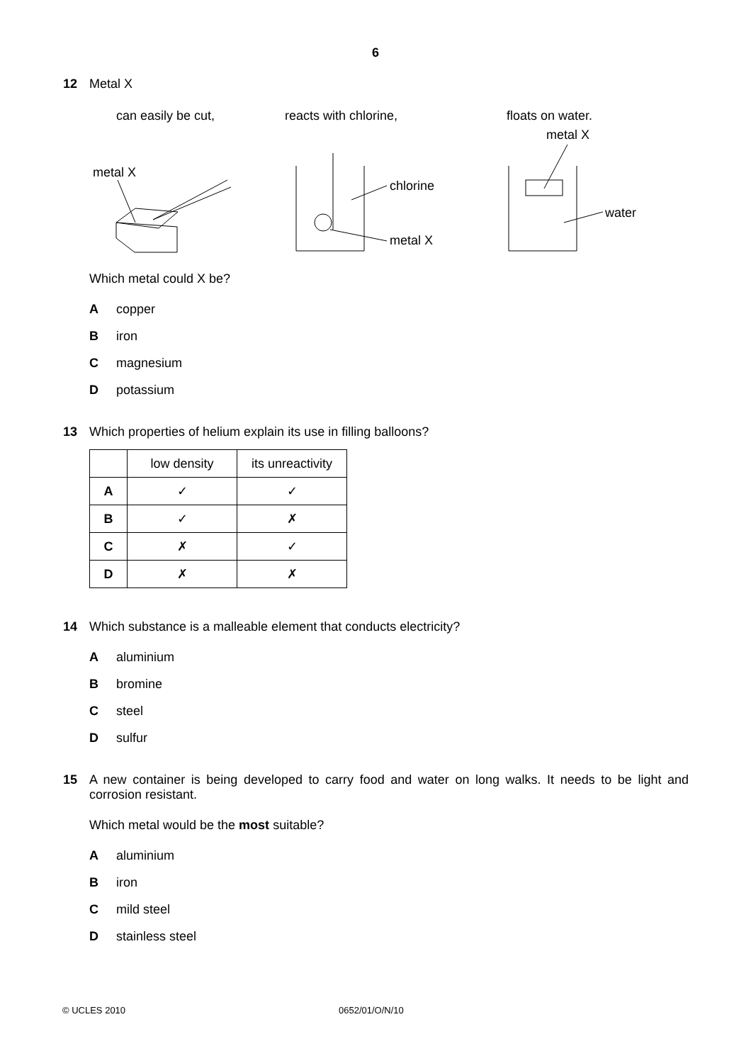6
12 Metal X
can easily be cut, reacts with chlorine, floats on water.
metal X
chlorine
metal X
metal X
water
Which metal could X be?
Acopper
Biron
Cmagnesium
Dpotassium
13 Which properties of helium explain its use in filling balloons?
| | low density | its unreactivity |
| A | ✓ | ✓ |
| B | ✓ | ✗ |
| C | ✗ | ✓ |
| D | ✗ | ✗ |
14 Which substance is a malleable element that conducts electricity?
Aaluminium
Bbromine
Csteel
Dsulfur
15
A new container is being developed to carry food and water on long walks. It needs to be light and corrosion resistant.
Which metal would be the most suitable?
Aaluminium
Biron
Cmild steel
Dstainless steel
© UCLES 2010 0652/01/O/N/10